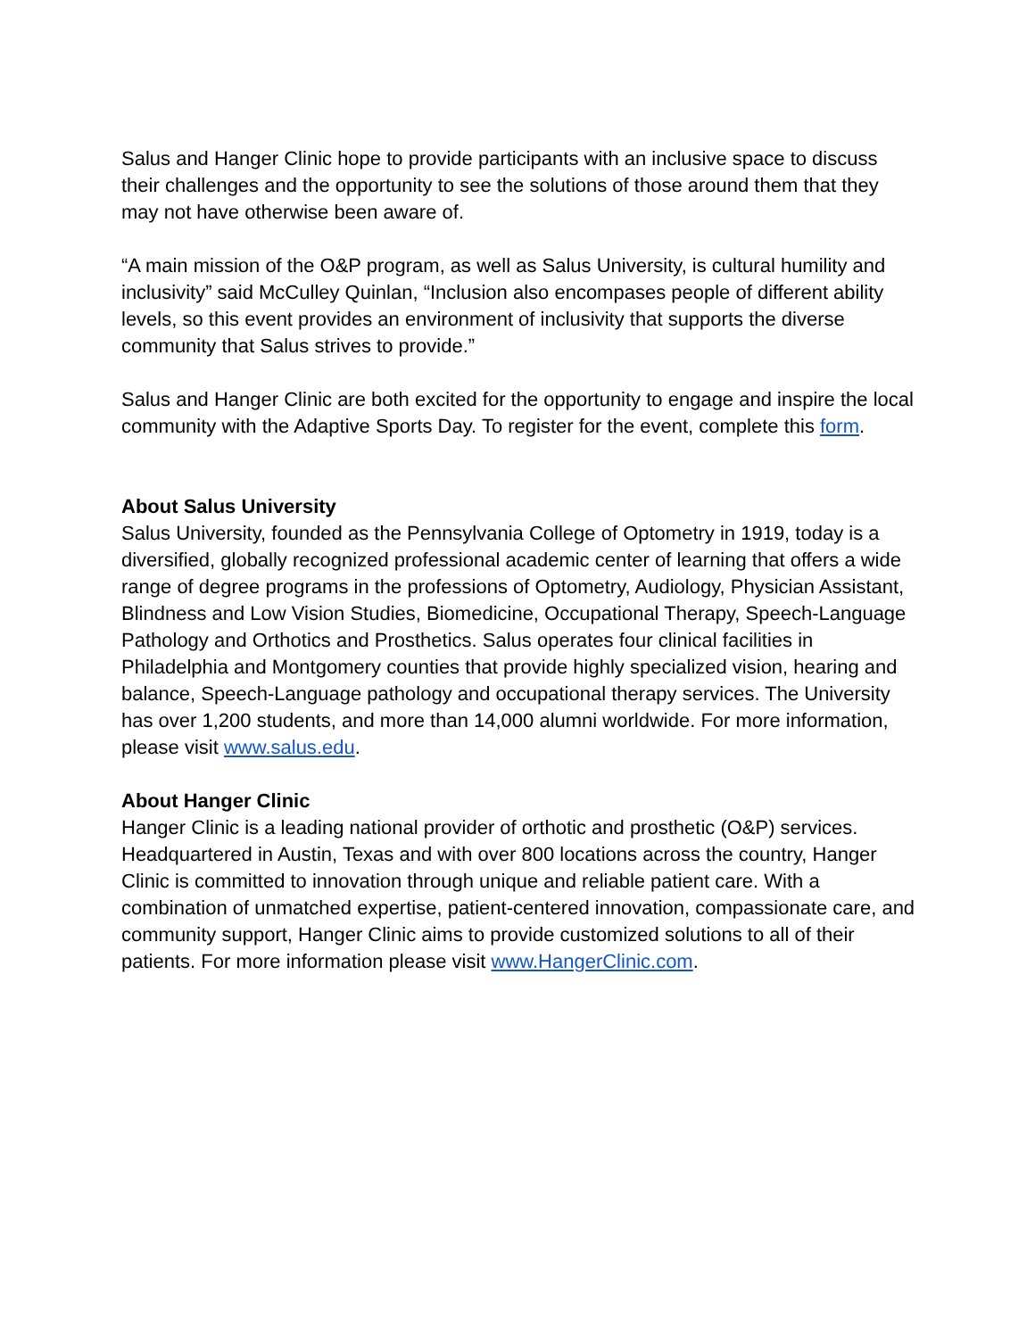Salus and Hanger Clinic hope to provide participants with an inclusive space to discuss their challenges and the opportunity to see the solutions of those around them that they may not have otherwise been aware of.
“A main mission of the O&P program, as well as Salus University, is cultural humility and inclusivity” said McCulley Quinlan, “Inclusion also encompases people of different ability levels, so this event provides an environment of inclusivity that supports the diverse community that Salus strives to provide.”
Salus and Hanger Clinic are both excited for the opportunity to engage and inspire the local community with the Adaptive Sports Day. To register for the event, complete this form.
About Salus University
Salus University, founded as the Pennsylvania College of Optometry in 1919, today is a diversified, globally recognized professional academic center of learning that offers a wide range of degree programs in the professions of Optometry, Audiology, Physician Assistant, Blindness and Low Vision Studies, Biomedicine, Occupational Therapy, Speech-Language Pathology and Orthotics and Prosthetics. Salus operates four clinical facilities in Philadelphia and Montgomery counties that provide highly specialized vision, hearing and balance, Speech-Language pathology and occupational therapy services. The University has over 1,200 students, and more than 14,000 alumni worldwide. For more information, please visit www.salus.edu.
About Hanger Clinic
Hanger Clinic is a leading national provider of orthotic and prosthetic (O&P) services. Headquartered in Austin, Texas and with over 800 locations across the country, Hanger Clinic is committed to innovation through unique and reliable patient care. With a combination of unmatched expertise, patient-centered innovation, compassionate care, and community support, Hanger Clinic aims to provide customized solutions to all of their patients. For more information please visit www.HangerClinic.com.